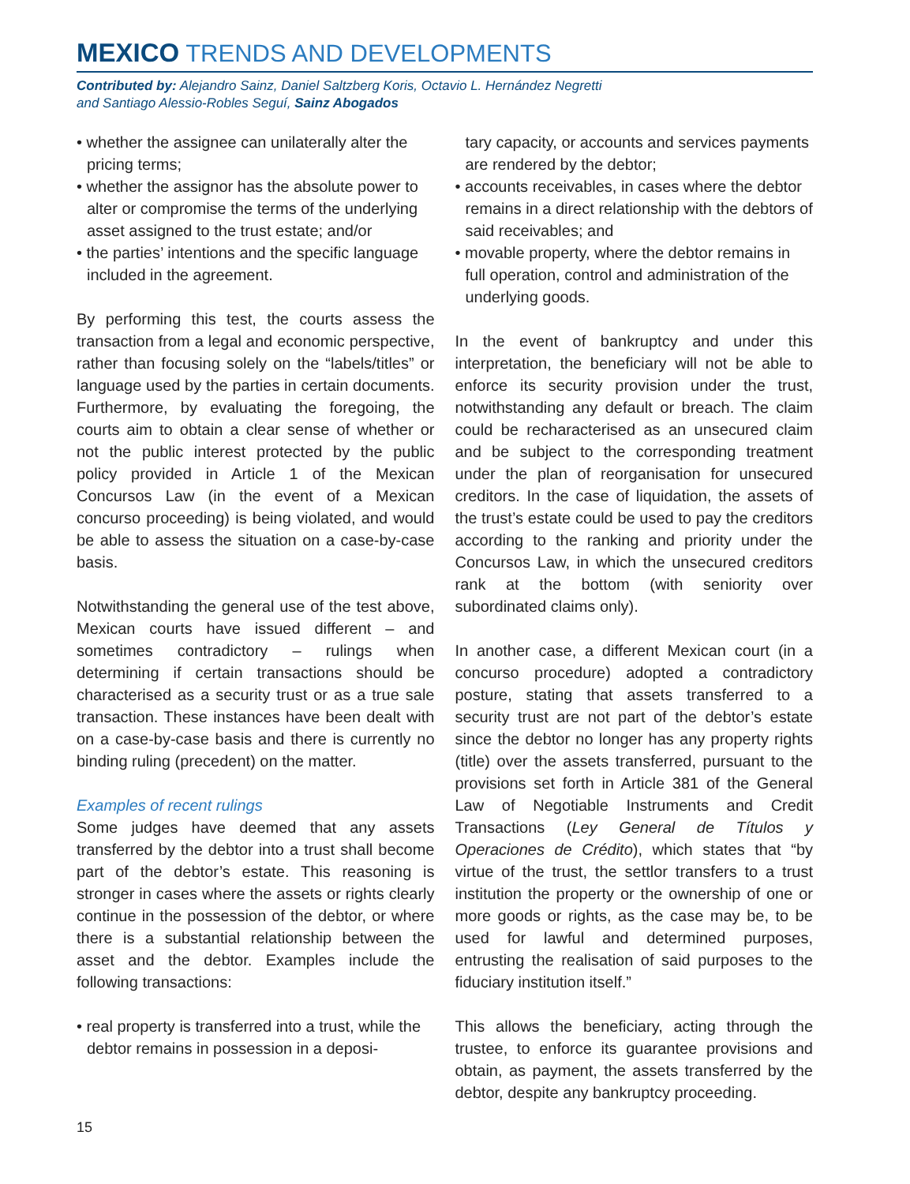MEXICO TRENDS AND DEVELOPMENTS
Contributed by: Alejandro Sainz, Daniel Saltzberg Koris, Octavio L. Hernández Negretti
and Santiago Alessio-Robles Seguí, Sainz Abogados
• whether the assignee can unilaterally alter the pricing terms;
• whether the assignor has the absolute power to alter or compromise the terms of the underlying asset assigned to the trust estate; and/or
• the parties’ intentions and the specific language included in the agreement.
By performing this test, the courts assess the transaction from a legal and economic perspective, rather than focusing solely on the “labels/titles” or language used by the parties in certain documents. Furthermore, by evaluating the foregoing, the courts aim to obtain a clear sense of whether or not the public interest protected by the public policy provided in Article 1 of the Mexican Concursos Law (in the event of a Mexican concurso proceeding) is being violated, and would be able to assess the situation on a case-by-case basis.
Notwithstanding the general use of the test above, Mexican courts have issued different – and sometimes contradictory – rulings when determining if certain transactions should be characterised as a security trust or as a true sale transaction. These instances have been dealt with on a case-by-case basis and there is currently no binding ruling (precedent) on the matter.
Examples of recent rulings
Some judges have deemed that any assets transferred by the debtor into a trust shall become part of the debtor’s estate. This reasoning is stronger in cases where the assets or rights clearly continue in the possession of the debtor, or where there is a substantial relationship between the asset and the debtor. Examples include the following transactions:
• real property is transferred into a trust, while the debtor remains in possession in a deposi-
tary capacity, or accounts and services payments are rendered by the debtor;
• accounts receivables, in cases where the debtor remains in a direct relationship with the debtors of said receivables; and
• movable property, where the debtor remains in full operation, control and administration of the underlying goods.
In the event of bankruptcy and under this interpretation, the beneficiary will not be able to enforce its security provision under the trust, notwithstanding any default or breach. The claim could be recharacterised as an unsecured claim and be subject to the corresponding treatment under the plan of reorganisation for unsecured creditors. In the case of liquidation, the assets of the trust’s estate could be used to pay the creditors according to the ranking and priority under the Concursos Law, in which the unsecured creditors rank at the bottom (with seniority over subordinated claims only).
In another case, a different Mexican court (in a concurso procedure) adopted a contradictory posture, stating that assets transferred to a security trust are not part of the debtor’s estate since the debtor no longer has any property rights (title) over the assets transferred, pursuant to the provisions set forth in Article 381 of the General Law of Negotiable Instruments and Credit Transactions (Ley General de Títulos y Operaciones de Crédito), which states that “by virtue of the trust, the settlor transfers to a trust institution the property or the ownership of one or more goods or rights, as the case may be, to be used for lawful and determined purposes, entrusting the realisation of said purposes to the fiduciary institution itself.”
This allows the beneficiary, acting through the trustee, to enforce its guarantee provisions and obtain, as payment, the assets transferred by the debtor, despite any bankruptcy proceeding.
15